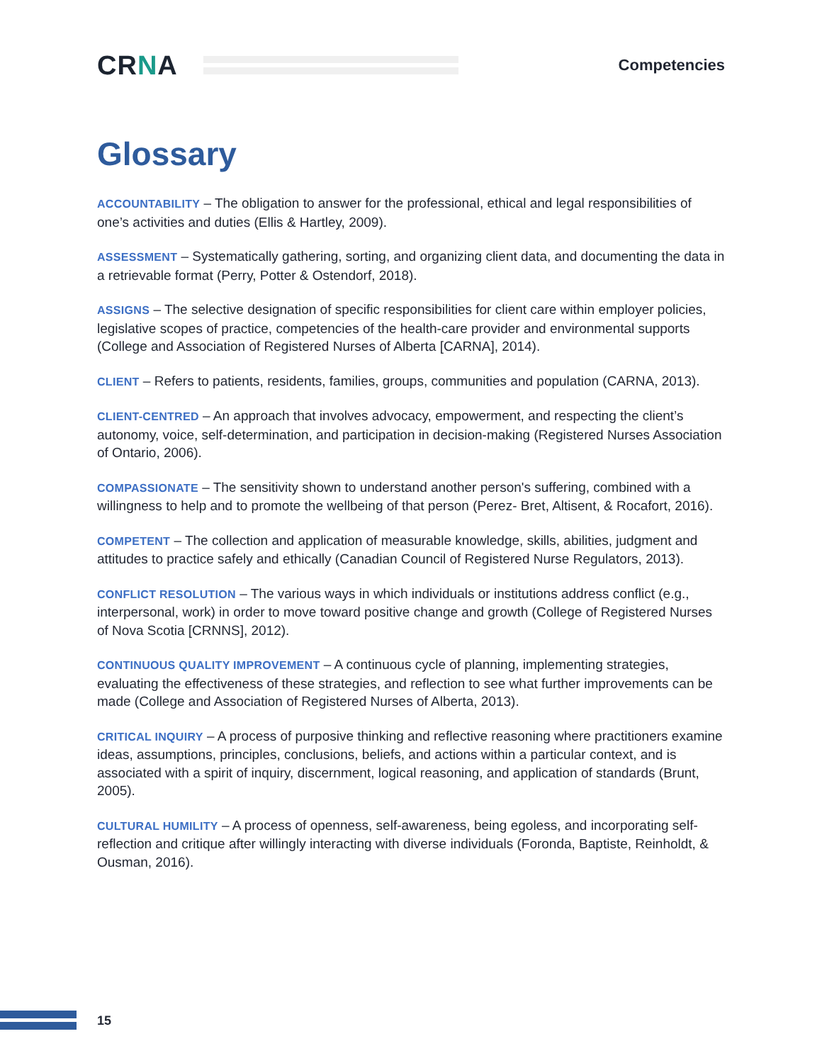CRNA
Competencies
Glossary
ACCOUNTABILITY – The obligation to answer for the professional, ethical and legal responsibilities of one’s activities and duties (Ellis & Hartley, 2009).
ASSESSMENT – Systematically gathering, sorting, and organizing client data, and documenting the data in a retrievable format (Perry, Potter & Ostendorf, 2018).
ASSIGNS – The selective designation of specific responsibilities for client care within employer policies, legislative scopes of practice, competencies of the health-care provider and environmental supports (College and Association of Registered Nurses of Alberta [CARNA], 2014).
CLIENT – Refers to patients, residents, families, groups, communities and population (CARNA, 2013).
CLIENT-CENTRED – An approach that involves advocacy, empowerment, and respecting the client’s autonomy, voice, self-determination, and participation in decision-making (Registered Nurses Association of Ontario, 2006).
COMPASSIONATE – The sensitivity shown to understand another person's suffering, combined with a willingness to help and to promote the wellbeing of that person (Perez- Bret, Altisent, & Rocafort, 2016).
COMPETENT – The collection and application of measurable knowledge, skills, abilities, judgment and attitudes to practice safely and ethically (Canadian Council of Registered Nurse Regulators, 2013).
CONFLICT RESOLUTION – The various ways in which individuals or institutions address conflict (e.g., interpersonal, work) in order to move toward positive change and growth (College of Registered Nurses of Nova Scotia [CRNNS], 2012).
CONTINUOUS QUALITY IMPROVEMENT – A continuous cycle of planning, implementing strategies, evaluating the effectiveness of these strategies, and reflection to see what further improvements can be made (College and Association of Registered Nurses of Alberta, 2013).
CRITICAL INQUIRY – A process of purposive thinking and reflective reasoning where practitioners examine ideas, assumptions, principles, conclusions, beliefs, and actions within a particular context, and is associated with a spirit of inquiry, discernment, logical reasoning, and application of standards (Brunt, 2005).
CULTURAL HUMILITY – A process of openness, self-awareness, being egoless, and incorporating self-reflection and critique after willingly interacting with diverse individuals (Foronda, Baptiste, Reinholdt, & Ousman, 2016).
15